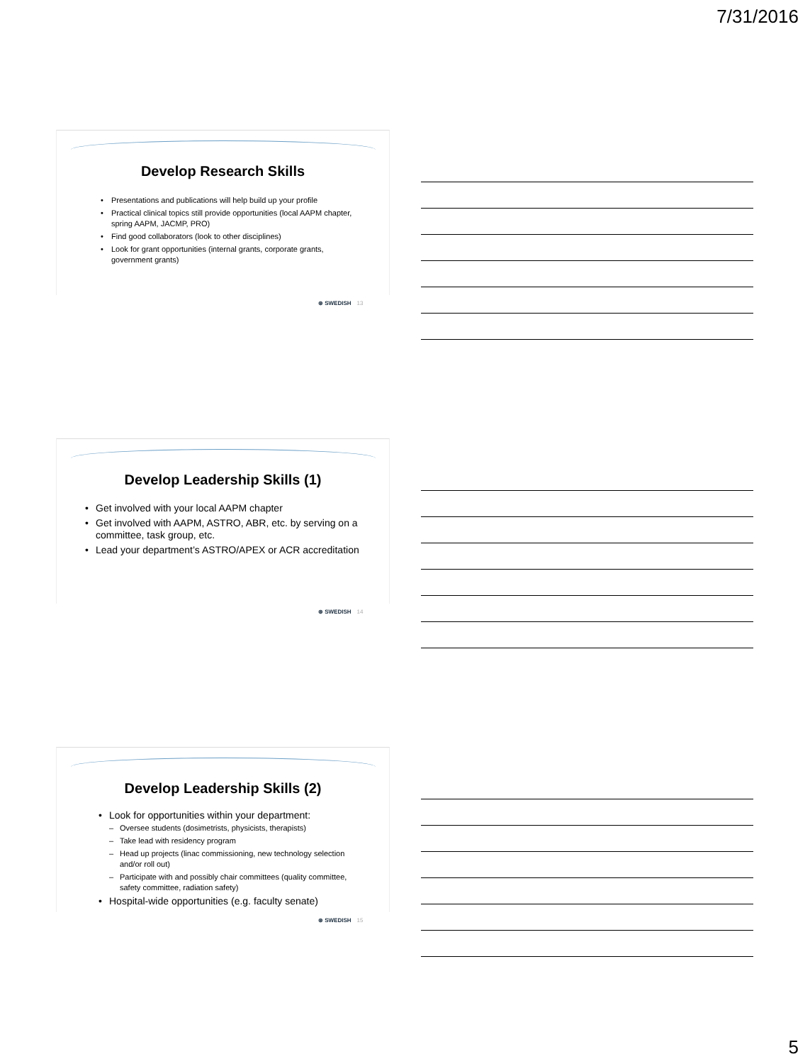7/31/2016
Develop Research Skills
• Presentations and publications will help build up your profile
• Practical clinical topics still provide opportunities (local AAPM chapter, spring AAPM, JACMP, PRO)
• Find good collaborators (look to other disciplines)
• Look for grant opportunities (internal grants, corporate grants, government grants)
⊛ SWEDISH 13
Develop Leadership Skills (1)
• Get involved with your local AAPM chapter
• Get involved with AAPM, ASTRO, ABR, etc. by serving on a committee, task group, etc.
• Lead your department’s ASTRO/APEX or ACR accreditation
⊛ SWEDISH 14
Develop Leadership Skills (2)
• Look for opportunities within your department:
– Oversee students (dosimetrists, physicists, therapists)
– Take lead with residency program
– Head up projects (linac commissioning, new technology selection and/or roll out)
– Participate with and possibly chair committees (quality committee, safety committee, radiation safety)
• Hospital-wide opportunities (e.g. faculty senate)
⊛ SWEDISH 15
5